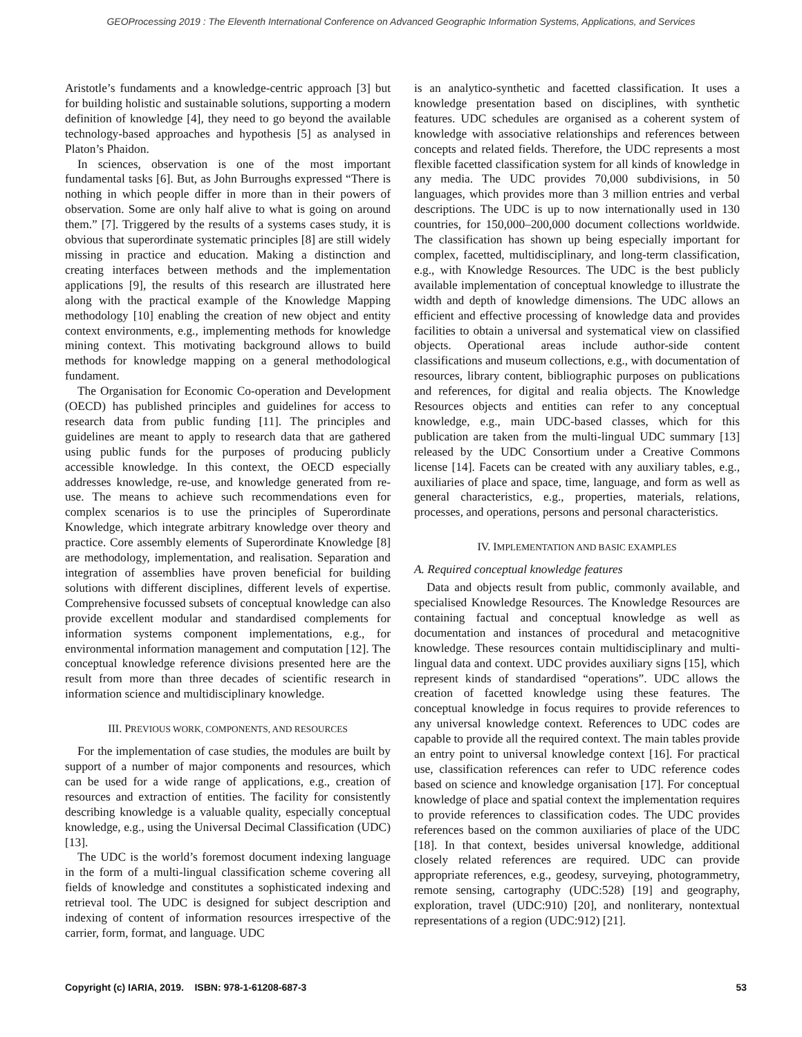GEOProcessing 2019 : The Eleventh International Conference on Advanced Geographic Information Systems, Applications, and Services
Aristotle’s fundaments and a knowledge-centric approach [3] but for building holistic and sustainable solutions, supporting a modern definition of knowledge [4], they need to go beyond the available technology-based approaches and hypothesis [5] as analysed in Platon’s Phaidon.
In sciences, observation is one of the most important fundamental tasks [6]. But, as John Burroughs expressed “There is nothing in which people differ in more than in their powers of observation. Some are only half alive to what is going on around them.” [7]. Triggered by the results of a systems cases study, it is obvious that superordinate systematic principles [8] are still widely missing in practice and education. Making a distinction and creating interfaces between methods and the implementation applications [9], the results of this research are illustrated here along with the practical example of the Knowledge Mapping methodology [10] enabling the creation of new object and entity context environments, e.g., implementing methods for knowledge mining context. This motivating background allows to build methods for knowledge mapping on a general methodological fundament.
The Organisation for Economic Co-operation and Development (OECD) has published principles and guidelines for access to research data from public funding [11]. The principles and guidelines are meant to apply to research data that are gathered using public funds for the purposes of producing publicly accessible knowledge. In this context, the OECD especially addresses knowledge, re-use, and knowledge generated from re-use. The means to achieve such recommendations even for complex scenarios is to use the principles of Superordinate Knowledge, which integrate arbitrary knowledge over theory and practice. Core assembly elements of Superordinate Knowledge [8] are methodology, implementation, and realisation. Separation and integration of assemblies have proven beneficial for building solutions with different disciplines, different levels of expertise. Comprehensive focussed subsets of conceptual knowledge can also provide excellent modular and standardised complements for information systems component implementations, e.g., for environmental information management and computation [12]. The conceptual knowledge reference divisions presented here are the result from more than three decades of scientific research in information science and multidisciplinary knowledge.
III. PREVIOUS WORK, COMPONENTS, AND RESOURCES
For the implementation of case studies, the modules are built by support of a number of major components and resources, which can be used for a wide range of applications, e.g., creation of resources and extraction of entities. The facility for consistently describing knowledge is a valuable quality, especially conceptual knowledge, e.g., using the Universal Decimal Classification (UDC) [13].
The UDC is the world’s foremost document indexing language in the form of a multi-lingual classification scheme covering all fields of knowledge and constitutes a sophisticated indexing and retrieval tool. The UDC is designed for subject description and indexing of content of information resources irrespective of the carrier, form, format, and language. UDC
is an analytico-synthetic and facetted classification. It uses a knowledge presentation based on disciplines, with synthetic features. UDC schedules are organised as a coherent system of knowledge with associative relationships and references between concepts and related fields. Therefore, the UDC represents a most flexible facetted classification system for all kinds of knowledge in any media. The UDC provides 70,000 subdivisions, in 50 languages, which provides more than 3 million entries and verbal descriptions. The UDC is up to now internationally used in 130 countries, for 150,000–200,000 document collections worldwide. The classification has shown up being especially important for complex, facetted, multidisciplinary, and long-term classification, e.g., with Knowledge Resources. The UDC is the best publicly available implementation of conceptual knowledge to illustrate the width and depth of knowledge dimensions. The UDC allows an efficient and effective processing of knowledge data and provides facilities to obtain a universal and systematical view on classified objects. Operational areas include author-side content classifications and museum collections, e.g., with documentation of resources, library content, bibliographic purposes on publications and references, for digital and realia objects. The Knowledge Resources objects and entities can refer to any conceptual knowledge, e.g., main UDC-based classes, which for this publication are taken from the multi-lingual UDC summary [13] released by the UDC Consortium under a Creative Commons license [14]. Facets can be created with any auxiliary tables, e.g., auxiliaries of place and space, time, language, and form as well as general characteristics, e.g., properties, materials, relations, processes, and operations, persons and personal characteristics.
IV. IMPLEMENTATION AND BASIC EXAMPLES
A. Required conceptual knowledge features
Data and objects result from public, commonly available, and specialised Knowledge Resources. The Knowledge Resources are containing factual and conceptual knowledge as well as documentation and instances of procedural and metacognitive knowledge. These resources contain multidisciplinary and multi-lingual data and context. UDC provides auxiliary signs [15], which represent kinds of standardised “operations”. UDC allows the creation of facetted knowledge using these features. The conceptual knowledge in focus requires to provide references to any universal knowledge context. References to UDC codes are capable to provide all the required context. The main tables provide an entry point to universal knowledge context [16]. For practical use, classification references can refer to UDC reference codes based on science and knowledge organisation [17]. For conceptual knowledge of place and spatial context the implementation requires to provide references to classification codes. The UDC provides references based on the common auxiliaries of place of the UDC [18]. In that context, besides universal knowledge, additional closely related references are required. UDC can provide appropriate references, e.g., geodesy, surveying, photogrammetry, remote sensing, cartography (UDC:528) [19] and geography, exploration, travel (UDC:910) [20], and nonliterary, nontextual representations of a region (UDC:912) [21].
Copyright (c) IARIA, 2019. ISBN: 978-1-61208-687-3 53